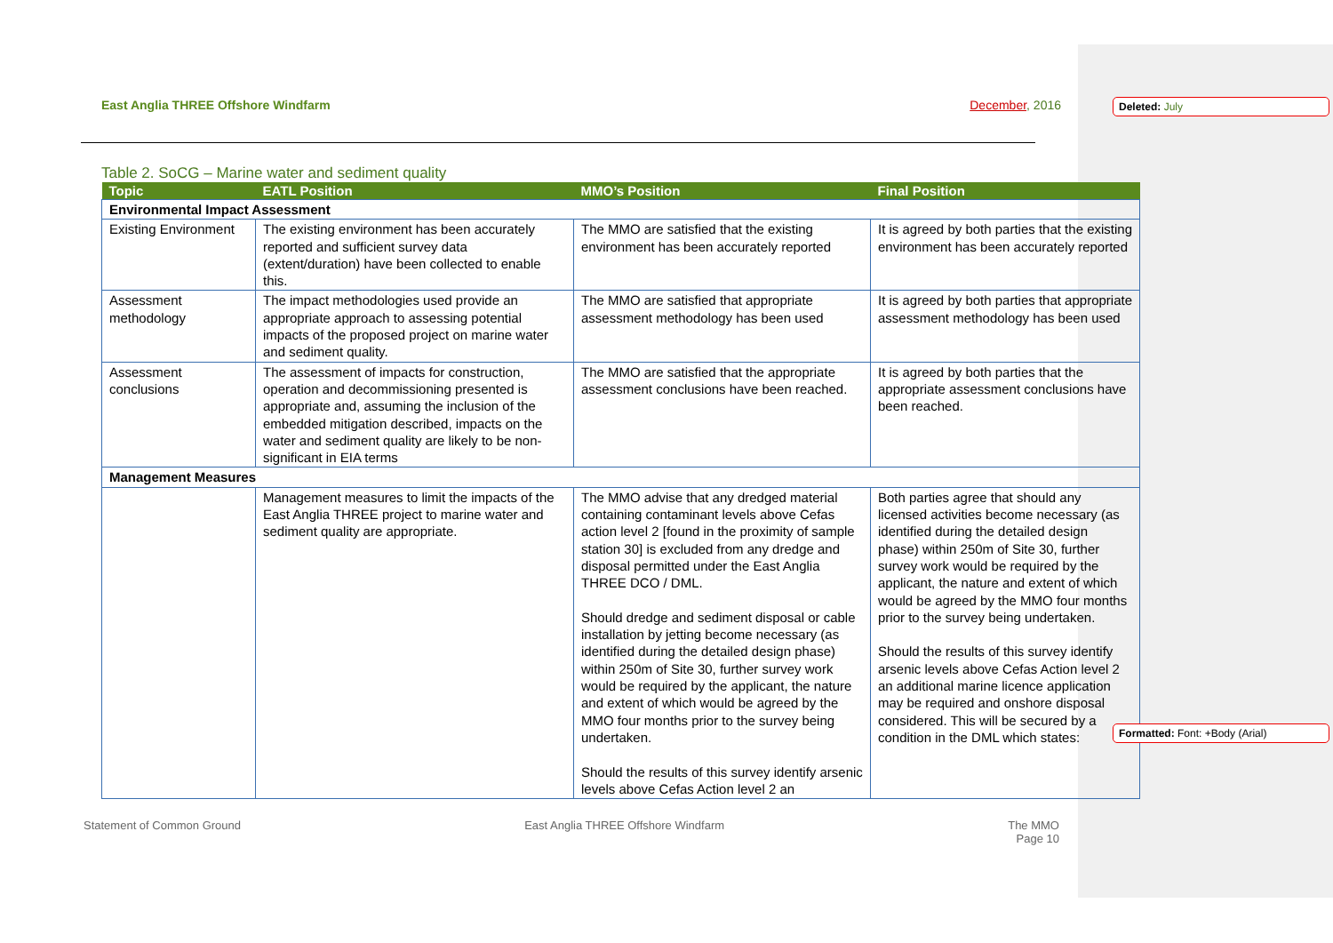East Anglia THREE Offshore Windfarm December, 2016
Table 2. SoCG – Marine water and sediment quality
| Topic | EATL Position | MMO’s Position | Final Position |
| --- | --- | --- | --- |
| Environmental Impact Assessment | | | |
| Existing Environment | The existing environment has been accurately reported and sufficient survey data (extent/duration) have been collected to enable this. | The MMO are satisfied that the existing environment has been accurately reported | It is agreed by both parties that the existing environment has been accurately reported |
| Assessment methodology | The impact methodologies used provide an appropriate approach to assessing potential impacts of the proposed project on marine water and sediment quality. | The MMO are satisfied that appropriate assessment methodology has been used | It is agreed by both parties that appropriate assessment methodology has been used |
| Assessment conclusions | The assessment of impacts for construction, operation and decommissioning presented is appropriate and, assuming the inclusion of the embedded mitigation described, impacts on the water and sediment quality are likely to be non-significant in EIA terms | The MMO are satisfied that the appropriate assessment conclusions have been reached. | It is agreed by both parties that the appropriate assessment conclusions have been reached. |
| Management Measures | | | |
| | Management measures to limit the impacts of the East Anglia THREE project to marine water and sediment quality are appropriate. | The MMO advise that any dredged material containing contaminant levels above Cefas action level 2 [found in the proximity of sample station 30] is excluded from any dredge and disposal permitted under the East Anglia THREE DCO / DML. Should dredge and sediment disposal or cable installation by jetting become necessary (as identified during the detailed design phase) within 250m of Site 30, further survey work would be required by the applicant, the nature and extent of which would be agreed by the MMO four months prior to the survey being undertaken. Should the results of this survey identify arsenic levels above Cefas Action level 2 an | Both parties agree that should any licensed activities become necessary (as identified during the detailed design phase) within 250m of Site 30, further survey work would be required by the applicant, the nature and extent of which would be agreed by the MMO four months prior to the survey being undertaken. Should the results of this survey identify arsenic levels above Cefas Action level 2 an additional marine licence application may be required and onshore disposal considered. This will be secured by a condition in the DML which states: |
Statement of Common Ground East Anglia THREE Offshore Windfarm The MMO
Page 10
Deleted: July
Formatted: Font: +Body (Arial)